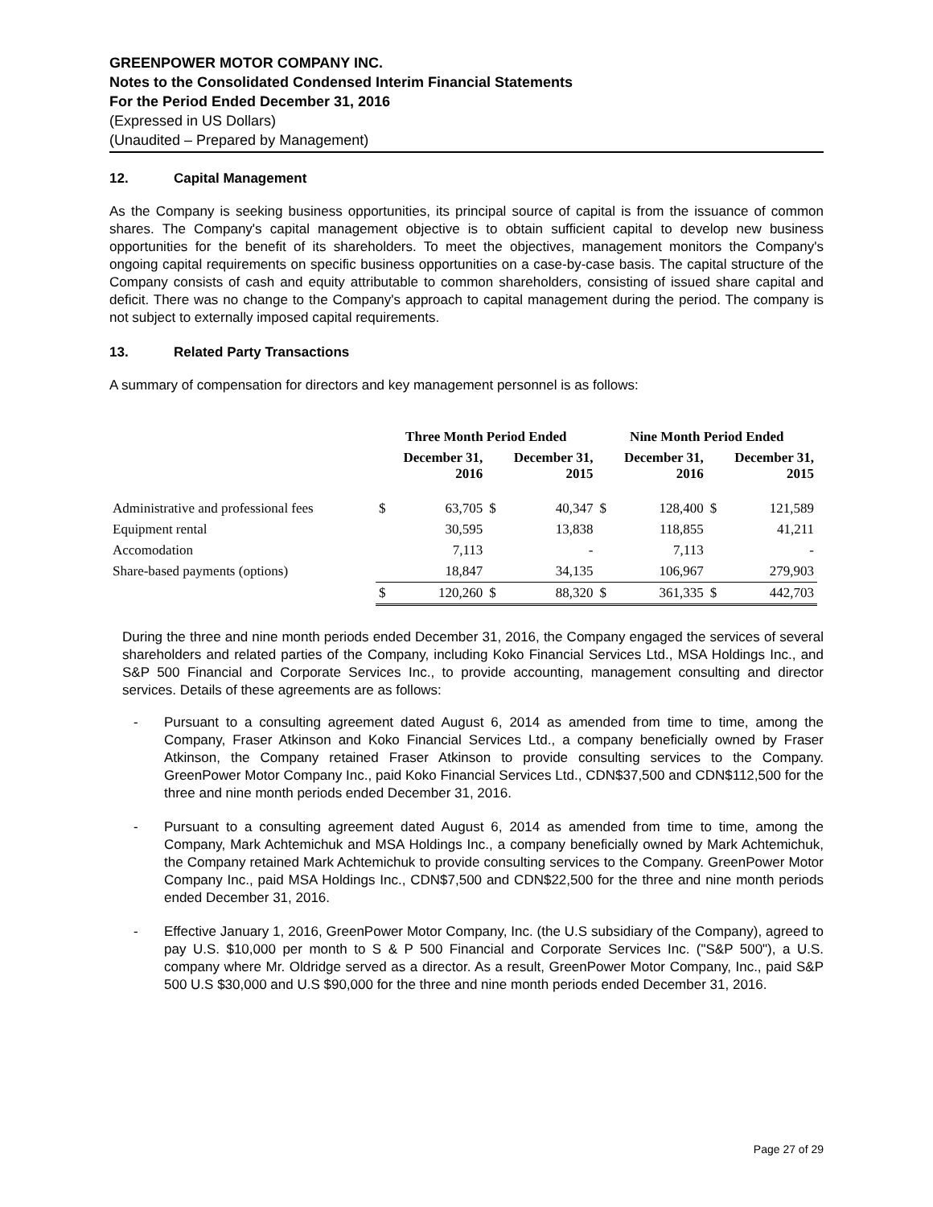GREENPOWER MOTOR COMPANY INC.
Notes to the Consolidated Condensed Interim Financial Statements
For the Period Ended December 31, 2016
(Expressed in US Dollars)
(Unaudited – Prepared by Management)
12. Capital Management
As the Company is seeking business opportunities, its principal source of capital is from the issuance of common shares. The Company's capital management objective is to obtain sufficient capital to develop new business opportunities for the benefit of its shareholders. To meet the objectives, management monitors the Company's ongoing capital requirements on specific business opportunities on a case-by-case basis. The capital structure of the Company consists of cash and equity attributable to common shareholders, consisting of issued share capital and deficit. There was no change to the Company's approach to capital management during the period. The company is not subject to externally imposed capital requirements.
13. Related Party Transactions
A summary of compensation for directors and key management personnel is as follows:
| | Three Month Period Ended | | | | Nine Month Period Ended | | | |
| --- | --- | --- | --- | --- | --- | --- | --- | --- |
| | December 31, 2016 | | December 31, 2015 | | December 31, 2016 | | December 31, 2015 | |
| Administrative and professional fees | $ | 63,705 | $ | 40,347 | $ | 128,400 | $ | 121,589 |
| Equipment rental | | 30,595 | | 13,838 | | 118,855 | | 41,211 |
| Accomodation | | 7,113 | | - | | 7,113 | | - |
| Share-based payments (options) | | 18,847 | | 34,135 | | 106,967 | | 279,903 |
| | $ | 120,260 | $ | 88,320 | $ | 361,335 | $ | 442,703 |
During the three and nine month periods ended December 31, 2016, the Company engaged the services of several shareholders and related parties of the Company, including Koko Financial Services Ltd., MSA Holdings Inc., and S&P 500 Financial and Corporate Services Inc., to provide accounting, management consulting and director services. Details of these agreements are as follows:
- Pursuant to a consulting agreement dated August 6, 2014 as amended from time to time, among the Company, Fraser Atkinson and Koko Financial Services Ltd., a company beneficially owned by Fraser Atkinson, the Company retained Fraser Atkinson to provide consulting services to the Company. GreenPower Motor Company Inc., paid Koko Financial Services Ltd., CDN$37,500 and CDN$112,500 for the three and nine month periods ended December 31, 2016.
- Pursuant to a consulting agreement dated August 6, 2014 as amended from time to time, among the Company, Mark Achtemichuk and MSA Holdings Inc., a company beneficially owned by Mark Achtemichuk, the Company retained Mark Achtemichuk to provide consulting services to the Company. GreenPower Motor Company Inc., paid MSA Holdings Inc., CDN$7,500 and CDN$22,500 for the three and nine month periods ended December 31, 2016.
- Effective January 1, 2016, GreenPower Motor Company, Inc. (the U.S subsidiary of the Company), agreed to pay U.S. $10,000 per month to S & P 500 Financial and Corporate Services Inc. ("S&P 500"), a U.S. company where Mr. Oldridge served as a director. As a result, GreenPower Motor Company, Inc., paid S&P 500 U.S $30,000 and U.S $90,000 for the three and nine month periods ended December 31, 2016.
Page 27 of 29